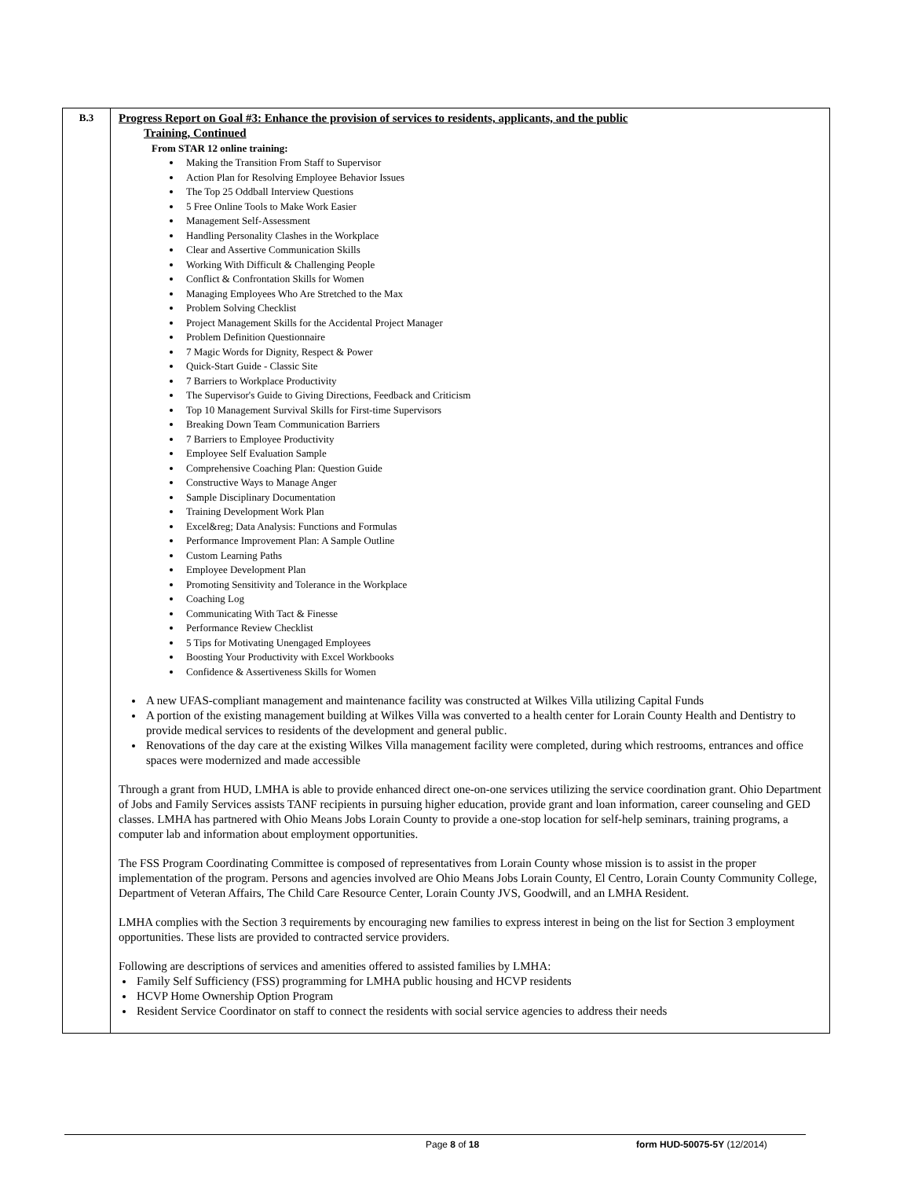| B.3 | Progress Report on Goal #3: Enhance the provision of services to residents, applicants, and the public Training, Continued From STAR 12 online training: Making the Transition From Staff to Supervisor Action Plan for Resolving Employee Behavior Issues The Top 25 Oddball Interview Questions 5 Free Online Tools to Make Work Easier Management Self-Assessment Handling Personality Clashes in the Workplace Clear and Assertive Communication Skills Working With Difficult & Challenging People Conflict & Confrontation Skills for Women Managing Employees Who Are Stretched to the Max Problem Solving Checklist Project Management Skills for the Accidental Project Manager Problem Definition Questionnaire 7 Magic Words for Dignity, Respect & Power Quick-Start Guide - Classic Site 7 Barriers to Workplace Productivity The Supervisor's Guide to Giving Directions, Feedback and Criticism Top 10 Management Survival Skills for First-time Supervisors Breaking Down Team Communication Barriers 7 Barriers to Employee Productivity Employee Self Evaluation Sample Comprehensive Coaching Plan: Question Guide Constructive Ways to Manage Anger Sample Disciplinary Documentation Training Development Work Plan Excel&reg; Data Analysis: Functions and Formulas Performance Improvement Plan: A Sample Outline Custom Learning Paths Employee Development Plan Promoting Sensitivity and Tolerance in the Workplace Coaching Log Communicating With Tact & Finesse Performance Review Checklist 5 Tips for Motivating Unengaged Employees Boosting Your Productivity with Excel Workbooks Confidence & Assertiveness Skills for Women A new UFAS-compliant management and maintenance facility was constructed at Wilkes Villa utilizing Capital Funds A portion of the existing management building at Wilkes Villa was converted to a health center for Lorain County Health and Dentistry to provide medical services to residents of the development and general public. Renovations of the day care at the existing Wilkes Villa management facility were completed, during which restrooms, entrances and office spaces were modernized and made accessible Through a grant from HUD, LMHA is able to provide enhanced direct one-on-one services utilizing the service coordination grant. Ohio Department of Jobs and Family Services assists TANF recipients in pursuing higher education, provide grant and loan information, career counseling and GED classes. LMHA has partnered with Ohio Means Jobs Lorain County to provide a one-stop location for self-help seminars, training programs, a computer lab and information about employment opportunities. The FSS Program Coordinating Committee is composed of representatives from Lorain County whose mission is to assist in the proper implementation of the program. Persons and agencies involved are Ohio Means Jobs Lorain County, El Centro, Lorain County Community College, Department of Veteran Affairs, The Child Care Resource Center, Lorain County JVS, Goodwill, and an LMHA Resident. LMHA complies with the Section 3 requirements by encouraging new families to express interest in being on the list for Section 3 employment opportunities. These lists are provided to contracted service providers. Following are descriptions of services and amenities offered to assisted families by LMHA: Family Self Sufficiency (FSS) programming for LMHA public housing and HCVP residents HCVP Home Ownership Option Program Resident Service Coordinator on staff to connect the residents with social service agencies to address their needs |
Page 8 of 18 form HUD-50075-5Y (12/2014)